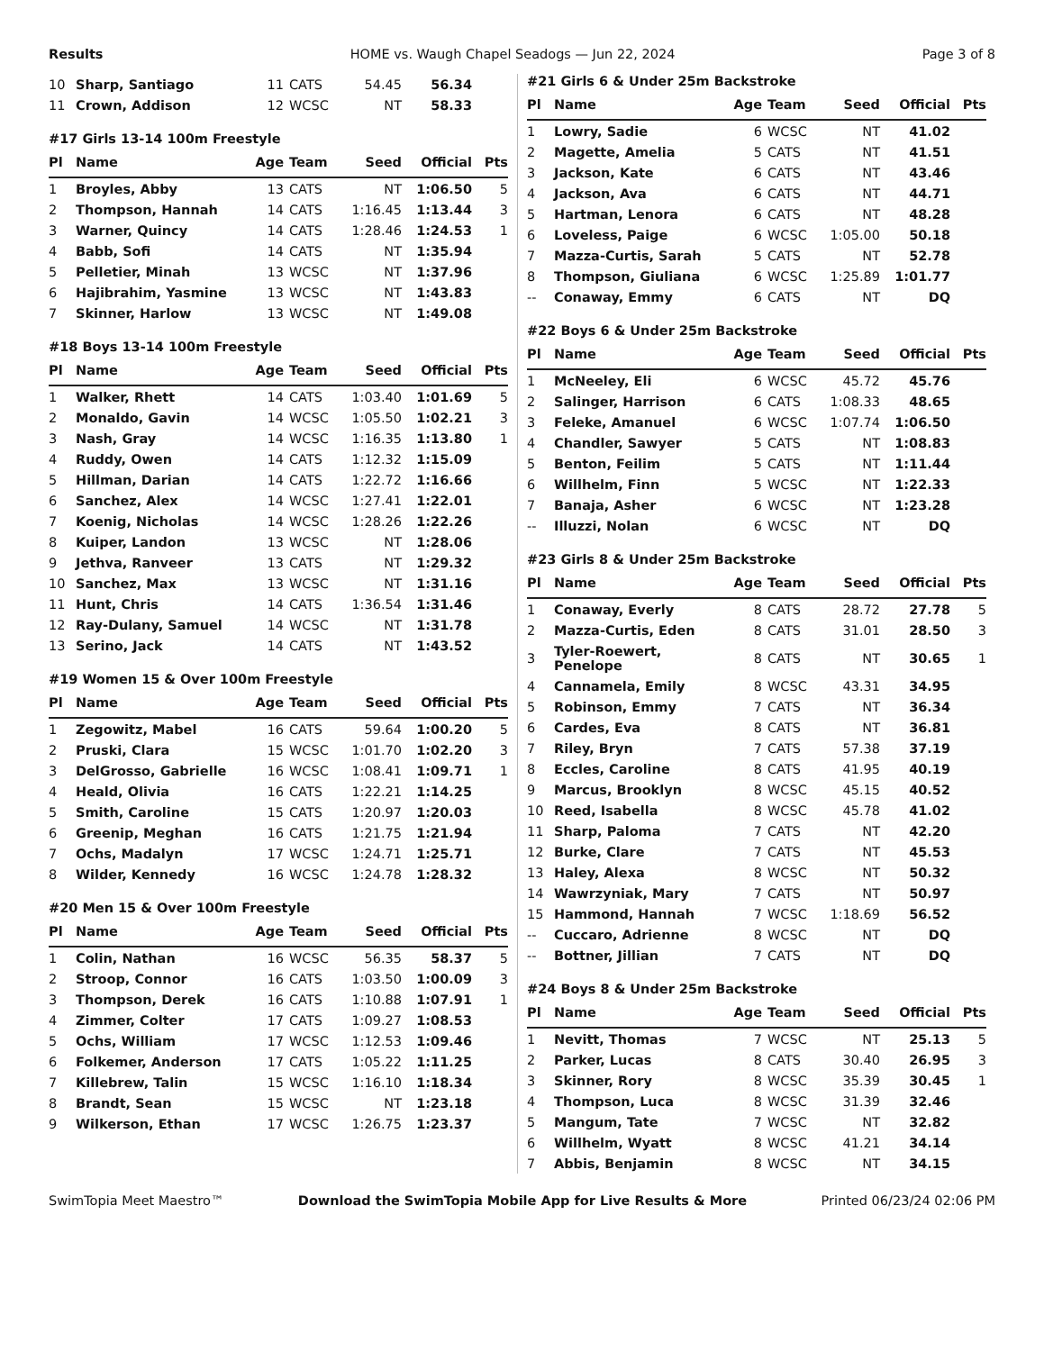Results HOME vs. Waugh Chapel Seadogs — Jun 22, 2024 Page 3 of 8
| 10 | Sharp, Santiago | 11 | CATS | 54.45 | 56.34 | |
| 11 | Crown, Addison | 12 | WCSC | NT | 58.33 | |
#17 Girls 13-14 100m Freestyle
| Pl | Name | Age | Team | Seed | Official | Pts |
| --- | --- | --- | --- | --- | --- | --- |
| 1 | Broyles, Abby | 13 | CATS | NT | 1:06.50 | 5 |
| 2 | Thompson, Hannah | 14 | CATS | 1:16.45 | 1:13.44 | 3 |
| 3 | Warner, Quincy | 14 | CATS | 1:28.46 | 1:24.53 | 1 |
| 4 | Babb, Sofi | 14 | CATS | NT | 1:35.94 | |
| 5 | Pelletier, Minah | 13 | WCSC | NT | 1:37.96 | |
| 6 | Hajibrahim, Yasmine | 13 | WCSC | NT | 1:43.83 | |
| 7 | Skinner, Harlow | 13 | WCSC | NT | 1:49.08 | |
#18 Boys 13-14 100m Freestyle
| Pl | Name | Age | Team | Seed | Official | Pts |
| --- | --- | --- | --- | --- | --- | --- |
| 1 | Walker, Rhett | 14 | CATS | 1:03.40 | 1:01.69 | 5 |
| 2 | Monaldo, Gavin | 14 | WCSC | 1:05.50 | 1:02.21 | 3 |
| 3 | Nash, Gray | 14 | WCSC | 1:16.35 | 1:13.80 | 1 |
| 4 | Ruddy, Owen | 14 | CATS | 1:12.32 | 1:15.09 | |
| 5 | Hillman, Darian | 14 | CATS | 1:22.72 | 1:16.66 | |
| 6 | Sanchez, Alex | 14 | WCSC | 1:27.41 | 1:22.01 | |
| 7 | Koenig, Nicholas | 14 | WCSC | 1:28.26 | 1:22.26 | |
| 8 | Kuiper, Landon | 13 | WCSC | NT | 1:28.06 | |
| 9 | Jethva, Ranveer | 13 | CATS | NT | 1:29.32 | |
| 10 | Sanchez, Max | 13 | WCSC | NT | 1:31.16 | |
| 11 | Hunt, Chris | 14 | CATS | 1:36.54 | 1:31.46 | |
| 12 | Ray-Dulany, Samuel | 14 | WCSC | NT | 1:31.78 | |
| 13 | Serino, Jack | 14 | CATS | NT | 1:43.52 | |
#19 Women 15 & Over 100m Freestyle
| Pl | Name | Age | Team | Seed | Official | Pts |
| --- | --- | --- | --- | --- | --- | --- |
| 1 | Zegowitz, Mabel | 16 | CATS | 59.64 | 1:00.20 | 5 |
| 2 | Pruski, Clara | 15 | WCSC | 1:01.70 | 1:02.20 | 3 |
| 3 | DelGrosso, Gabrielle | 16 | WCSC | 1:08.41 | 1:09.71 | 1 |
| 4 | Heald, Olivia | 16 | CATS | 1:22.21 | 1:14.25 | |
| 5 | Smith, Caroline | 15 | CATS | 1:20.97 | 1:20.03 | |
| 6 | Greenip, Meghan | 16 | CATS | 1:21.75 | 1:21.94 | |
| 7 | Ochs, Madalyn | 17 | WCSC | 1:24.71 | 1:25.71 | |
| 8 | Wilder, Kennedy | 16 | WCSC | 1:24.78 | 1:28.32 | |
#20 Men 15 & Over 100m Freestyle
| Pl | Name | Age | Team | Seed | Official | Pts |
| --- | --- | --- | --- | --- | --- | --- |
| 1 | Colin, Nathan | 16 | WCSC | 56.35 | 58.37 | 5 |
| 2 | Stroop, Connor | 16 | CATS | 1:03.50 | 1:00.09 | 3 |
| 3 | Thompson, Derek | 16 | CATS | 1:10.88 | 1:07.91 | 1 |
| 4 | Zimmer, Colter | 17 | CATS | 1:09.27 | 1:08.53 | |
| 5 | Ochs, William | 17 | WCSC | 1:12.53 | 1:09.46 | |
| 6 | Folkemer, Anderson | 17 | CATS | 1:05.22 | 1:11.25 | |
| 7 | Killebrew, Talin | 15 | WCSC | 1:16.10 | 1:18.34 | |
| 8 | Brandt, Sean | 15 | WCSC | NT | 1:23.18 | |
| 9 | Wilkerson, Ethan | 17 | WCSC | 1:26.75 | 1:23.37 | |
#21 Girls 6 & Under 25m Backstroke
| Pl | Name | Age | Team | Seed | Official | Pts |
| --- | --- | --- | --- | --- | --- | --- |
| 1 | Lowry, Sadie | 6 | WCSC | NT | 41.02 | |
| 2 | Magette, Amelia | 5 | CATS | NT | 41.51 | |
| 3 | Jackson, Kate | 6 | CATS | NT | 43.46 | |
| 4 | Jackson, Ava | 6 | CATS | NT | 44.71 | |
| 5 | Hartman, Lenora | 6 | CATS | NT | 48.28 | |
| 6 | Loveless, Paige | 6 | WCSC | 1:05.00 | 50.18 | |
| 7 | Mazza-Curtis, Sarah | 5 | CATS | NT | 52.78 | |
| 8 | Thompson, Giuliana | 6 | WCSC | 1:25.89 | 1:01.77 | |
| -- | Conaway, Emmy | 6 | CATS | NT | DQ | |
#22 Boys 6 & Under 25m Backstroke
| Pl | Name | Age | Team | Seed | Official | Pts |
| --- | --- | --- | --- | --- | --- | --- |
| 1 | McNeeley, Eli | 6 | WCSC | 45.72 | 45.76 | |
| 2 | Salinger, Harrison | 6 | CATS | 1:08.33 | 48.65 | |
| 3 | Feleke, Amanuel | 6 | WCSC | 1:07.74 | 1:06.50 | |
| 4 | Chandler, Sawyer | 5 | CATS | NT | 1:08.83 | |
| 5 | Benton, Feilim | 5 | CATS | NT | 1:11.44 | |
| 6 | Willhelm, Finn | 5 | WCSC | NT | 1:22.33 | |
| 7 | Banaja, Asher | 6 | WCSC | NT | 1:23.28 | |
| -- | Illuzzi, Nolan | 6 | WCSC | NT | DQ | |
#23 Girls 8 & Under 25m Backstroke
| Pl | Name | Age | Team | Seed | Official | Pts |
| --- | --- | --- | --- | --- | --- | --- |
| 1 | Conaway, Everly | 8 | CATS | 28.72 | 27.78 | 5 |
| 2 | Mazza-Curtis, Eden | 8 | CATS | 31.01 | 28.50 | 3 |
| 3 | Tyler-Roewert, Penelope | 8 | CATS | NT | 30.65 | 1 |
| 4 | Cannamela, Emily | 8 | WCSC | 43.31 | 34.95 | |
| 5 | Robinson, Emmy | 7 | CATS | NT | 36.34 | |
| 6 | Cardes, Eva | 8 | CATS | NT | 36.81 | |
| 7 | Riley, Bryn | 7 | CATS | 57.38 | 37.19 | |
| 8 | Eccles, Caroline | 8 | CATS | 41.95 | 40.19 | |
| 9 | Marcus, Brooklyn | 8 | WCSC | 45.15 | 40.52 | |
| 10 | Reed, Isabella | 8 | WCSC | 45.78 | 41.02 | |
| 11 | Sharp, Paloma | 7 | CATS | NT | 42.20 | |
| 12 | Burke, Clare | 7 | CATS | NT | 45.53 | |
| 13 | Haley, Alexa | 8 | WCSC | NT | 50.32 | |
| 14 | Wawrzyniak, Mary | 7 | CATS | NT | 50.97 | |
| 15 | Hammond, Hannah | 7 | WCSC | 1:18.69 | 56.52 | |
| -- | Cuccaro, Adrienne | 8 | WCSC | NT | DQ | |
| -- | Bottner, Jillian | 7 | CATS | NT | DQ | |
#24 Boys 8 & Under 25m Backstroke
| Pl | Name | Age | Team | Seed | Official | Pts |
| --- | --- | --- | --- | --- | --- | --- |
| 1 | Nevitt, Thomas | 7 | WCSC | NT | 25.13 | 5 |
| 2 | Parker, Lucas | 8 | CATS | 30.40 | 26.95 | 3 |
| 3 | Skinner, Rory | 8 | WCSC | 35.39 | 30.45 | 1 |
| 4 | Thompson, Luca | 8 | WCSC | 31.39 | 32.46 | |
| 5 | Mangum, Tate | 7 | WCSC | NT | 32.82 | |
| 6 | Willhelm, Wyatt | 8 | WCSC | 41.21 | 34.14 | |
| 7 | Abbis, Benjamin | 8 | WCSC | NT | 34.15 | |
SwimTopia Meet Maestro™ Download the SwimTopia Mobile App for Live Results & More Printed 06/23/24 02:06 PM